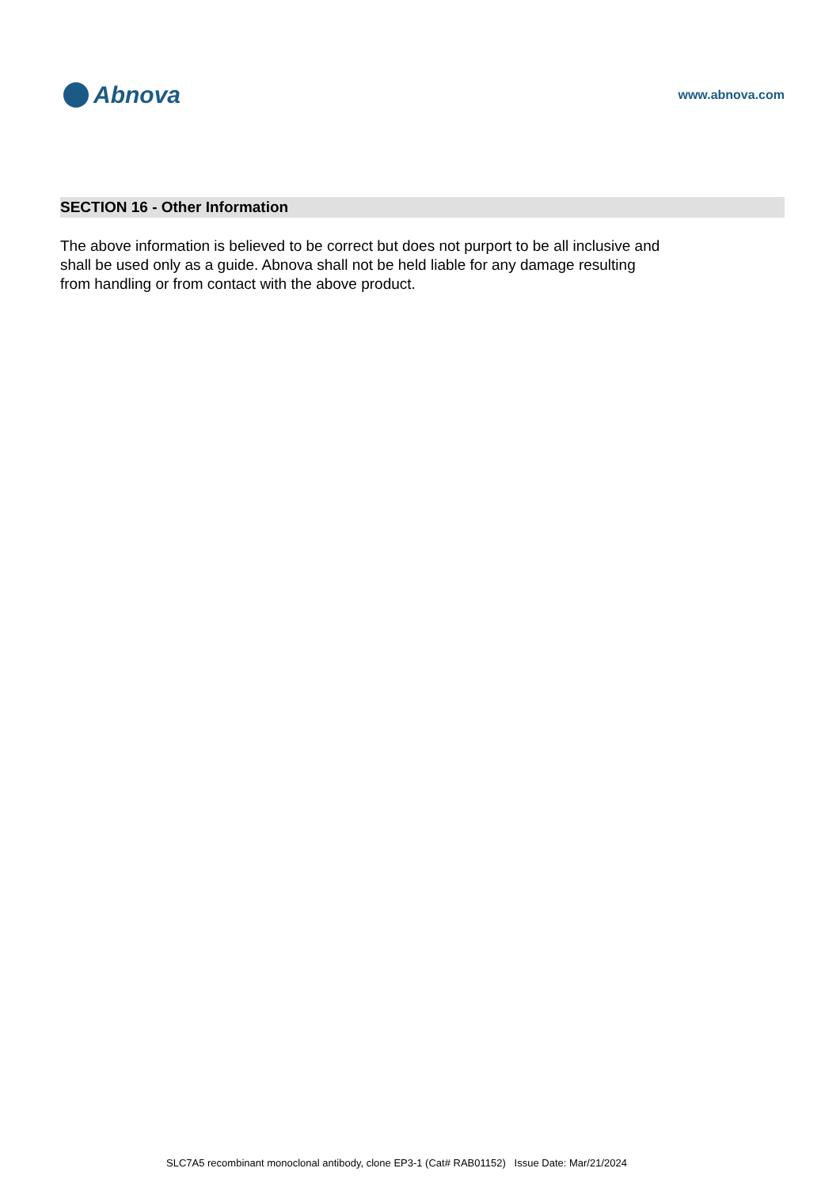Abnova
www.abnova.com
SECTION 16 - Other Information
The above information is believed to be correct but does not purport to be all inclusive and shall be used only as a guide. Abnova shall not be held liable for any damage resulting from handling or from contact with the above product.
SLC7A5 recombinant monoclonal antibody, clone EP3-1 (Cat# RAB01152) Issue Date: Mar/21/2024